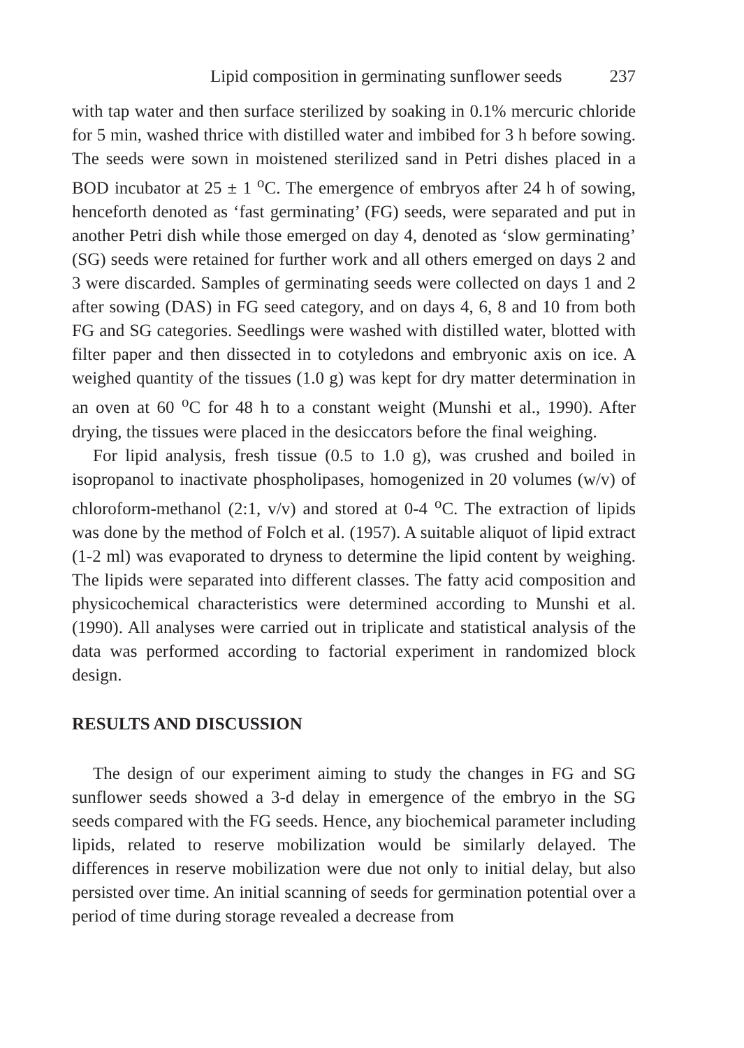Lipid composition in germinating sunflower seeds 237
with tap water and then surface sterilized by soaking in 0.1% mercuric chloride for 5 min, washed thrice with distilled water and imbibed for 3 h before sowing. The seeds were sown in moistened sterilized sand in Petri dishes placed in a BOD incubator at 25 ± 1 <sup>o</sup>C. The emergence of embryos after 24 h of sowing, henceforth denoted as ‘fast germinating’ (FG) seeds, were separated and put in another Petri dish while those emerged on day 4, denoted as ‘slow germinating’ (SG) seeds were retained for further work and all others emerged on days 2 and 3 were discarded. Samples of germinating seeds were collected on days 1 and 2 after sowing (DAS) in FG seed category, and on days 4, 6, 8 and 10 from both FG and SG categories. Seedlings were washed with distilled water, blotted with filter paper and then dissected in to cotyledons and embryonic axis on ice. A weighed quantity of the tissues (1.0 g) was kept for dry matter determination in an oven at 60 <sup>o</sup>C for 48 h to a constant weight (Munshi et al., 1990). After drying, the tissues were placed in the desiccators before the final weighing.
For lipid analysis, fresh tissue (0.5 to 1.0 g), was crushed and boiled in isopropanol to inactivate phospholipases, homogenized in 20 volumes (w/v) of chloroform-methanol (2:1, v/v) and stored at 0-4 <sup>o</sup>C. The extraction of lipids was done by the method of Folch et al. (1957). A suitable aliquot of lipid extract (1-2 ml) was evaporated to dryness to determine the lipid content by weighing. The lipids were separated into different classes. The fatty acid composition and physicochemical characteristics were determined according to Munshi et al. (1990). All analyses were carried out in triplicate and statistical analysis of the data was performed according to factorial experiment in randomized block design.
RESULTS AND DISCUSSION
The design of our experiment aiming to study the changes in FG and SG sunflower seeds showed a 3-d delay in emergence of the embryo in the SG seeds compared with the FG seeds. Hence, any biochemical parameter including lipids, related to reserve mobilization would be similarly delayed. The differences in reserve mobilization were due not only to initial delay, but also persisted over time. An initial scanning of seeds for germination potential over a period of time during storage revealed a decrease from